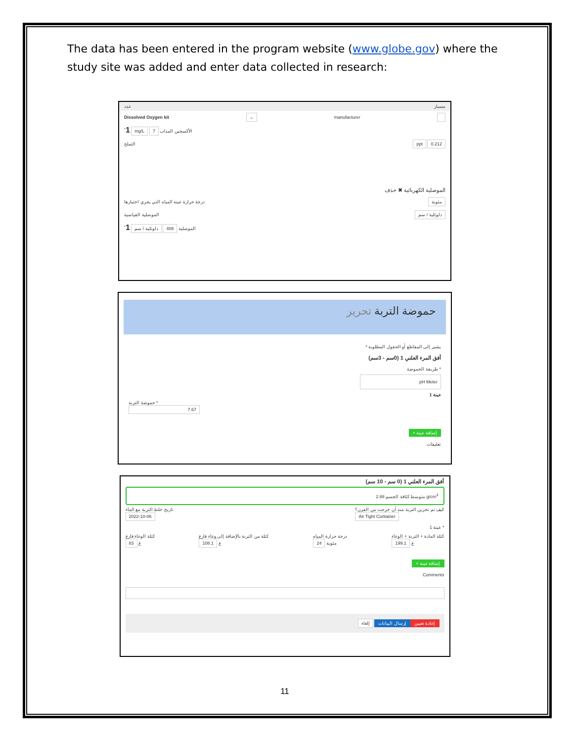The data has been entered in the program website (www.globe.gov) where the study site was added and enter data collected in research:
عدد مسبار
Dissolved Oxygen kit ⌄ manufacturer
<sup>*</sup> 1 mg/L 7 الأكسجين المذاب
التملح ppt 0.212
الموصلية الكهربائية ✖ حذف
درجة حرارة عينة المياه التي يجري اختبارها مئوية
الموصلية القياسية دلوثلية / سم
<sup>*</sup> 1 دلوثلية / سم 408 الموصلية
حموضة التربة تحرير
* يشير إلى المقاطع أو الحقول المطلوبة
أفق المرء العلني 1 (0سم - 3سم)
طريقة الحموضة *
pH Meter
عينة 1
حموضة التربة *
7.67
+ إضافة عينة
تعليقات
أفق المرء العلني 1 (0 سم - 10 سم)
متوسط كثافة الجسم 2.88 g/cm<sup>3</sup>
تاريخ خلط التربة مع الماء
2022-10-06 كيف تم تخزين التربة منذ أن خرجت من الفرن؟
Air Tight Container
عينة 1 *
كتلة الوعاء فارغ
83 غ كتلة من التربة بالإضافة إلى وعاء فارغ
108.1 غ درجة حرارة المياه
24 مئوية كتلة المادة + التربة + الوعاء
199.1 غ
+ إضافة عينة
Comments
إلغاء إرسال البيانات إعادة تعيين
11